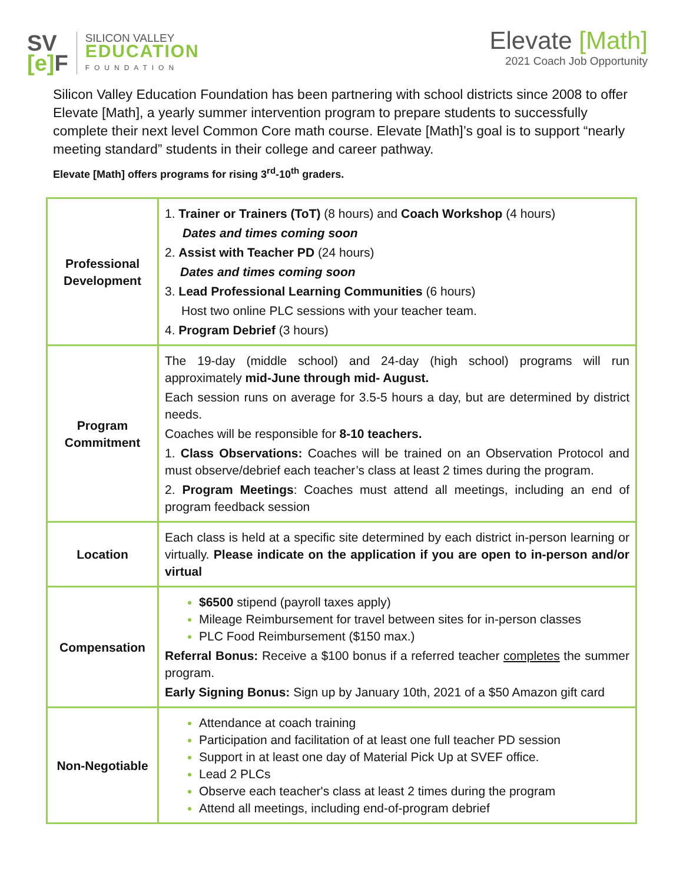SV
[e] F
SILICON VALLEY
EDUCATION
FOUNDATION
Elevate [Math]
2021 Coach Job Opportunity
Silicon Valley Education Foundation has been partnering with school districts since 2008 to offer Elevate [Math], a yearly summer intervention program to prepare students to successfully complete their next level Common Core math course. Elevate [Math]’s goal is to support “nearly meeting standard” students in their college and career pathway.
Elevate [Math] offers programs for rising 3<sup>rd</sup>-10<sup>th</sup> graders.
| Professional Development | 1. Trainer or Trainers (ToT) (8 hours) and Coach Workshop (4 hours) Dates and times coming soon 2. Assist with Teacher PD (24 hours) Dates and times coming soon 3. Lead Professional Learning Communities (6 hours) Host two online PLC sessions with your teacher team. 4. Program Debrief (3 hours) |
| Program Commitment | The 19-day (middle school) and 24-day (high school) programs will run approximately mid-June through mid- August. Each session runs on average for 3.5-5 hours a day, but are determined by district needs. Coaches will be responsible for 8-10 teachers. 1. Class Observations: Coaches will be trained on an Observation Protocol and must observe/debrief each teacher’s class at least 2 times during the program. 2. Program Meetings : Coaches must attend all meetings, including an end of program feedback session |
| Location | Each class is held at a specific site determined by each district in-person learning or virtually. Please indicate on the application if you are open to in-person and/or virtual |
| Compensation | $6500 stipend (payroll taxes apply) Mileage Reimbursement for travel between sites for in-person classes PLC Food Reimbursement ($150 max.) Referral Bonus: Receive a $100 bonus if a referred teacher completes the summer program. Early Signing Bonus: Sign up by January 10th, 2021 of a $50 Amazon gift card |
| Non-Negotiable | Attendance at coach training Participation and facilitation of at least one full teacher PD session Support in at least one day of Material Pick Up at SVEF office. Lead 2 PLCs Observe each teacher's class at least 2 times during the program Attend all meetings, including end-of-program debrief |